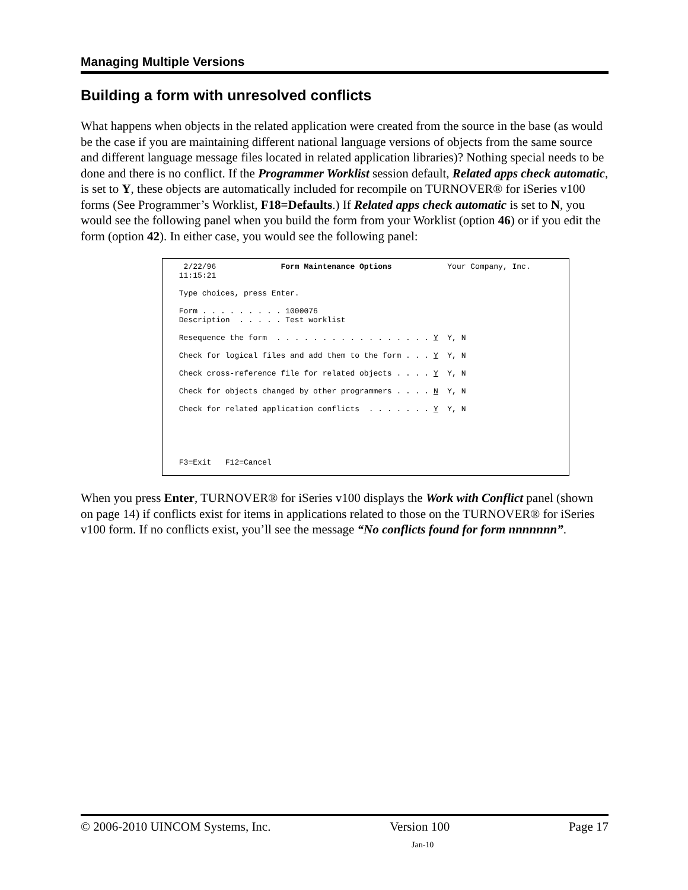Managing Multiple Versions
Building a form with unresolved conflicts
What happens when objects in the related application were created from the source in the base (as would be the case if you are maintaining different national language versions of objects from the same source and different language message files located in related application libraries)? Nothing special needs to be done and there is no conflict. If the Programmer Worklist session default, Related apps check automatic, is set to Y, these objects are automatically included for recompile on TURNOVER® for iSeries v100 forms (See Programmer’s Worklist, F18=Defaults.) If Related apps check automatic is set to N, you would see the following panel when you build the form from your Worklist (option 46) or if you edit the form (option 42). In either case, you would see the following panel:
2/22/96 Form Maintenance Options Your Company, Inc. 11:15:21 Type choices, press Enter. Form . . . . . . . . . 1000076 Description . . . . . Test worklist Resequence the form . . . . . . . . . . . . . . . . . Y Y, N Check for logical files and add them to the form . . . Y Y, N Check cross-reference file for related objects . . . . Y Y, N Check for objects changed by other programmers . . . . N Y, N Check for related application conflicts . . . . . . . Y Y, N F3=Exit F12=Cancel
When you press Enter, TURNOVER® for iSeries v100 displays the Work with Conflict panel (shown on page 14) if conflicts exist for items in applications related to those on the TURNOVER® for iSeries v100 form. If no conflicts exist, you’ll see the message “No conflicts found for form nnnnnnn”.
© 2006-2010 UINCOM Systems, Inc. Version 100 Page 17
Jan-10